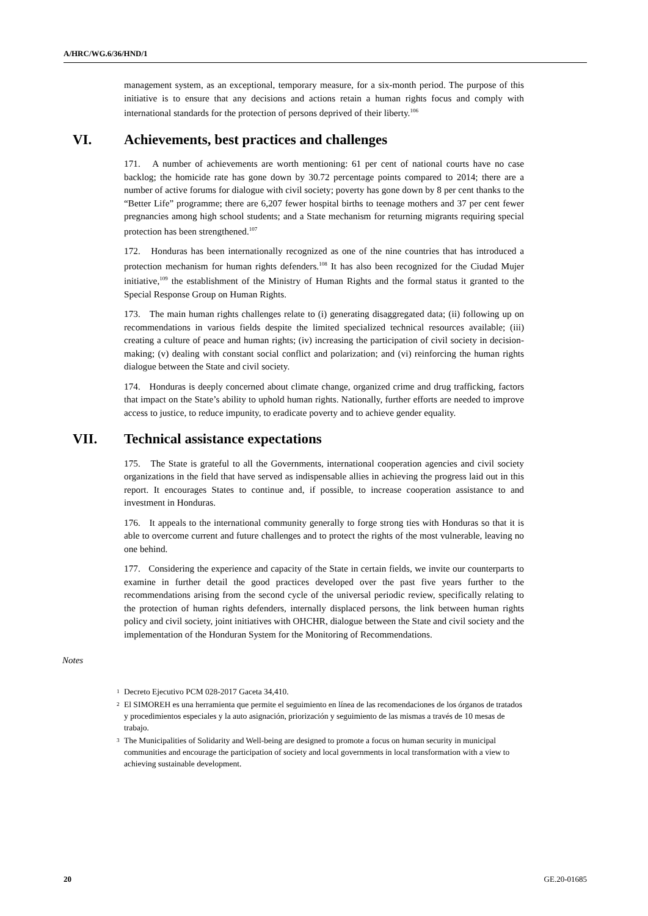A/HRC/WG.6/36/HND/1
management system, as an exceptional, temporary measure, for a six-month period. The purpose of this initiative is to ensure that any decisions and actions retain a human rights focus and comply with international standards for the protection of persons deprived of their liberty.<sup>106</sup>
VI. Achievements, best practices and challenges
171. A number of achievements are worth mentioning: 61 per cent of national courts have no case backlog; the homicide rate has gone down by 30.72 percentage points compared to 2014; there are a number of active forums for dialogue with civil society; poverty has gone down by 8 per cent thanks to the “Better Life” programme; there are 6,207 fewer hospital births to teenage mothers and 37 per cent fewer pregnancies among high school students; and a State mechanism for returning migrants requiring special protection has been strengthened.<sup>107</sup>
172. Honduras has been internationally recognized as one of the nine countries that has introduced a protection mechanism for human rights defenders.<sup>108</sup> It has also been recognized for the Ciudad Mujer initiative,<sup>109</sup> the establishment of the Ministry of Human Rights and the formal status it granted to the Special Response Group on Human Rights.
173. The main human rights challenges relate to (i) generating disaggregated data; (ii) following up on recommendations in various fields despite the limited specialized technical resources available; (iii) creating a culture of peace and human rights; (iv) increasing the participation of civil society in decision-making; (v) dealing with constant social conflict and polarization; and (vi) reinforcing the human rights dialogue between the State and civil society.
174. Honduras is deeply concerned about climate change, organized crime and drug trafficking, factors that impact on the State’s ability to uphold human rights. Nationally, further efforts are needed to improve access to justice, to reduce impunity, to eradicate poverty and to achieve gender equality.
VII. Technical assistance expectations
175. The State is grateful to all the Governments, international cooperation agencies and civil society organizations in the field that have served as indispensable allies in achieving the progress laid out in this report. It encourages States to continue and, if possible, to increase cooperation assistance to and investment in Honduras.
176. It appeals to the international community generally to forge strong ties with Honduras so that it is able to overcome current and future challenges and to protect the rights of the most vulnerable, leaving no one behind.
177. Considering the experience and capacity of the State in certain fields, we invite our counterparts to examine in further detail the good practices developed over the past five years further to the recommendations arising from the second cycle of the universal periodic review, specifically relating to the protection of human rights defenders, internally displaced persons, the link between human rights policy and civil society, joint initiatives with OHCHR, dialogue between the State and civil society and the implementation of the Honduran System for the Monitoring of Recommendations.
Notes
<sup>1</sup> Decreto Ejecutivo PCM 028-2017 Gaceta 34,410.
<sup>2</sup> El SIMOREH es una herramienta que permite el seguimiento en línea de las recomendaciones de los órganos de tratados y procedimientos especiales y la auto asignación, priorización y seguimiento de las mismas a través de 10 mesas de trabajo.
<sup>3</sup> The Municipalities of Solidarity and Well-being are designed to promote a focus on human security in municipal communities and encourage the participation of society and local governments in local transformation with a view to achieving sustainable development.
20 GE.20-01685